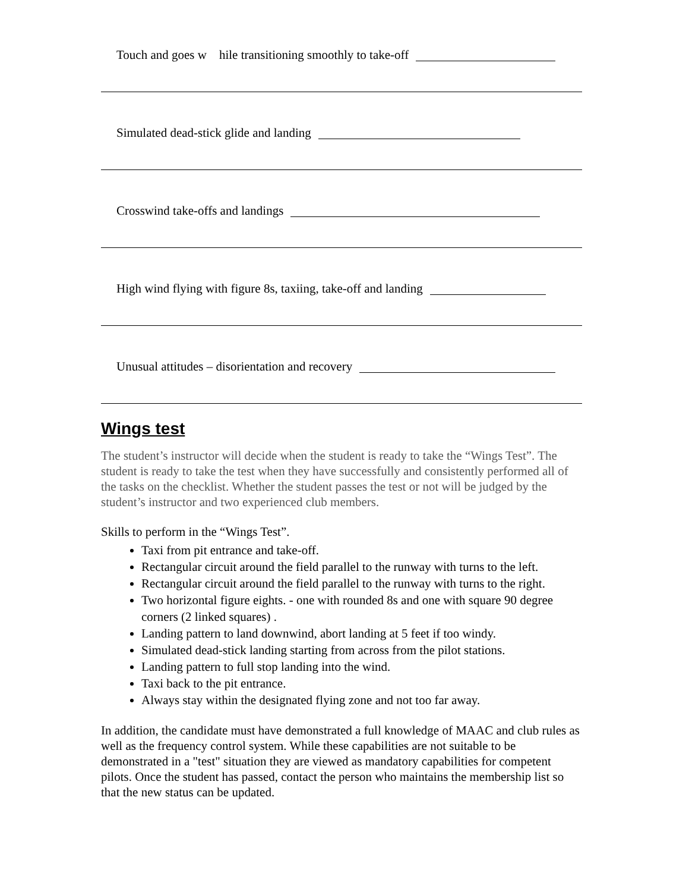Touch and goes w hile transitioning smoothly to take-off
Simulated dead-stick glide and landing
Crosswind take-offs and landings
High wind flying with figure 8s, taxiing, take-off and landing
Unusual attitudes – disorientation and recovery
Wings test
The student’s instructor will decide when the student is ready to take the “Wings Test”. The student is ready to take the test when they have successfully and consistently performed all of the tasks on the checklist. Whether the student passes the test or not will be judged by the student’s instructor and two experienced club members.
Skills to perform in the “Wings Test”.
Taxi from pit entrance and take-off.
Rectangular circuit around the field parallel to the runway with turns to the left.
Rectangular circuit around the field parallel to the runway with turns to the right.
Two horizontal figure eights. - one with rounded 8s and one with square 90 degree corners (2 linked squares) .
Landing pattern to land downwind, abort landing at 5 feet if too windy.
Simulated dead-stick landing starting from across from the pilot stations.
Landing pattern to full stop landing into the wind.
Taxi back to the pit entrance.
Always stay within the designated flying zone and not too far away.
In addition, the candidate must have demonstrated a full knowledge of MAAC and club rules as well as the frequency control system. While these capabilities are not suitable to be demonstrated in a "test" situation they are viewed as mandatory capabilities for competent pilots. Once the student has passed, contact the person who maintains the membership list so that the new status can be updated.